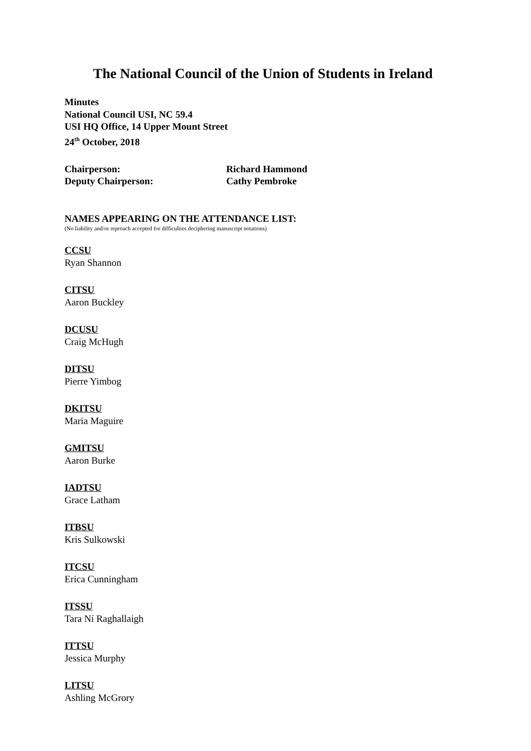The National Council of the Union of Students in Ireland
Minutes
National Council USI, NC 59.4
USI HQ Office, 14 Upper Mount Street
24<sup>th</sup> October, 2018
Chairperson: Richard Hammond
Deputy Chairperson: Cathy Pembroke
NAMES APPEARING ON THE ATTENDANCE LIST:
(No liability and/or reproach accepted for difficulties deciphering manuscript notations)
CCSU
Ryan Shannon
CITSU
Aaron Buckley
DCUSU
Craig McHugh
DITSU
Pierre Yimbog
DKITSU
Maria Maguire
GMITSU
Aaron Burke
IADTSU
Grace Latham
ITBSU
Kris Sulkowski
ITCSU
Erica Cunningham
ITSSU
Tara Ní Raghallaigh
ITTSU
Jessica Murphy
LITSU
Ashling McGrory